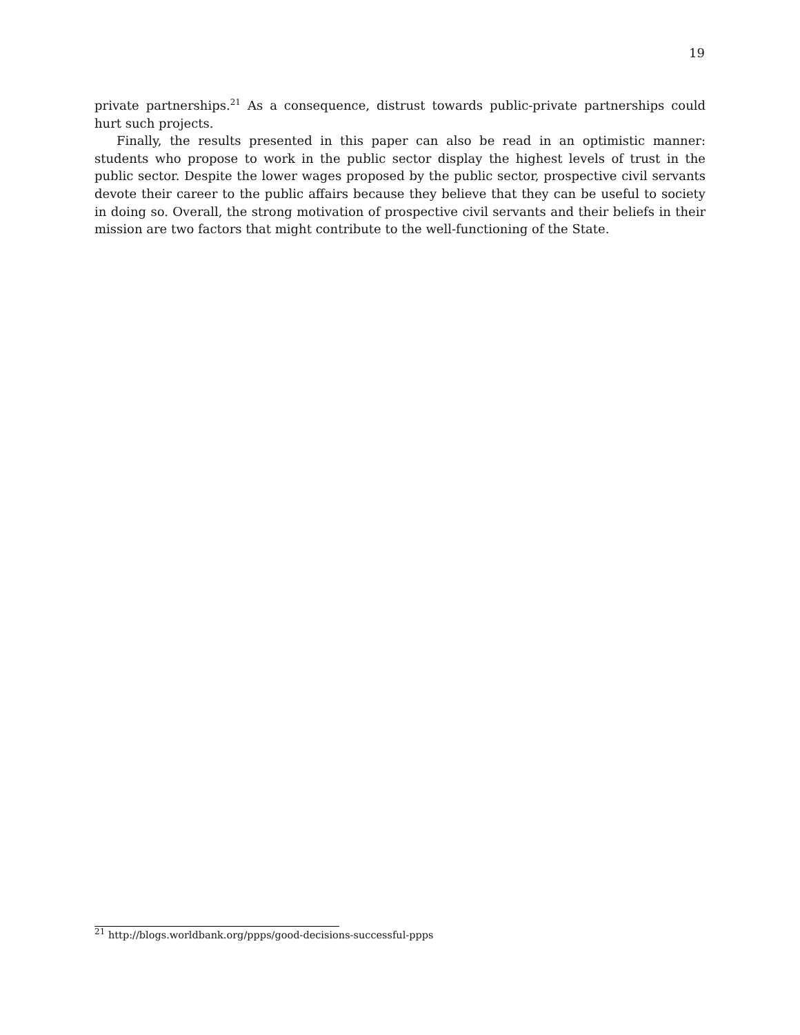19
private partnerships.<sup>21</sup> As a consequence, distrust towards public-private partnerships could hurt such projects.
Finally, the results presented in this paper can also be read in an optimistic manner: students who propose to work in the public sector display the highest levels of trust in the public sector. Despite the lower wages proposed by the public sector, prospective civil servants devote their career to the public affairs because they believe that they can be useful to society in doing so. Overall, the strong motivation of prospective civil servants and their beliefs in their mission are two factors that might contribute to the well-functioning of the State.
<sup>21</sup> http://blogs.worldbank.org/ppps/good-decisions-successful-ppps